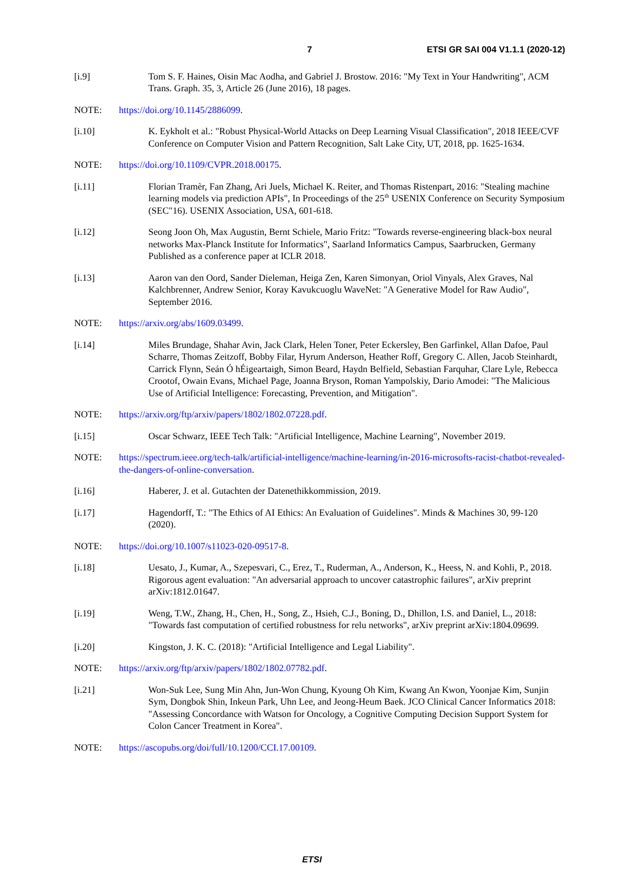7 ETSI GR SAI 004 V1.1.1 (2020-12)
[i.9] Tom S. F. Haines, Oisin Mac Aodha, and Gabriel J. Brostow. 2016: "My Text in Your Handwriting", ACM Trans. Graph. 35, 3, Article 26 (June 2016), 18 pages.
NOTE: https://doi.org/10.1145/2886099.
[i.10] K. Eykholt et al.: "Robust Physical-World Attacks on Deep Learning Visual Classification", 2018 IEEE/CVF Conference on Computer Vision and Pattern Recognition, Salt Lake City, UT, 2018, pp. 1625-1634.
NOTE: https://doi.org/10.1109/CVPR.2018.00175.
[i.11] Florian Tramèr, Fan Zhang, Ari Juels, Michael K. Reiter, and Thomas Ristenpart, 2016: "Stealing machine learning models via prediction APIs", In Proceedings of the 25<sup>th</sup> USENIX Conference on Security Symposium (SEC"16). USENIX Association, USA, 601-618.
[i.12] Seong Joon Oh, Max Augustin, Bernt Schiele, Mario Fritz: "Towards reverse-engineering black-box neural networks Max-Planck Institute for Informatics", Saarland Informatics Campus, Saarbrucken, Germany Published as a conference paper at ICLR 2018.
[i.13] Aaron van den Oord, Sander Dieleman, Heiga Zen, Karen Simonyan, Oriol Vinyals, Alex Graves, Nal Kalchbrenner, Andrew Senior, Koray Kavukcuoglu WaveNet: "A Generative Model for Raw Audio", September 2016.
NOTE: https://arxiv.org/abs/1609.03499.
[i.14] Miles Brundage, Shahar Avin, Jack Clark, Helen Toner, Peter Eckersley, Ben Garfinkel, Allan Dafoe, Paul Scharre, Thomas Zeitzoff, Bobby Filar, Hyrum Anderson, Heather Roff, Gregory C. Allen, Jacob Steinhardt, Carrick Flynn, Seán Ó hÉigeartaigh, Simon Beard, Haydn Belfield, Sebastian Farquhar, Clare Lyle, Rebecca Crootof, Owain Evans, Michael Page, Joanna Bryson, Roman Yampolskiy, Dario Amodei: "The Malicious Use of Artificial Intelligence: Forecasting, Prevention, and Mitigation".
NOTE: https://arxiv.org/ftp/arxiv/papers/1802/1802.07228.pdf.
[i.15] Oscar Schwarz, IEEE Tech Talk: "Artificial Intelligence, Machine Learning", November 2019.
NOTE: https://spectrum.ieee.org/tech-talk/artificial-intelligence/machine-learning/in-2016-microsofts-racist-chatbot-revealed-the-dangers-of-online-conversation.
[i.16] Haberer, J. et al. Gutachten der Datenethikkommission, 2019.
[i.17] Hagendorff, T.: "The Ethics of AI Ethics: An Evaluation of Guidelines". Minds & Machines 30, 99-120 (2020).
NOTE: https://doi.org/10.1007/s11023-020-09517-8.
[i.18] Uesato, J., Kumar, A., Szepesvari, C., Erez, T., Ruderman, A., Anderson, K., Heess, N. and Kohli, P., 2018. Rigorous agent evaluation: "An adversarial approach to uncover catastrophic failures", arXiv preprint arXiv:1812.01647.
[i.19] Weng, T.W., Zhang, H., Chen, H., Song, Z., Hsieh, C.J., Boning, D., Dhillon, I.S. and Daniel, L., 2018: "Towards fast computation of certified robustness for relu networks", arXiv preprint arXiv:1804.09699.
[i.20] Kingston, J. K. C. (2018): "Artificial Intelligence and Legal Liability".
NOTE: https://arxiv.org/ftp/arxiv/papers/1802/1802.07782.pdf.
[i.21] Won-Suk Lee, Sung Min Ahn, Jun-Won Chung, Kyoung Oh Kim, Kwang An Kwon, Yoonjae Kim, Sunjin Sym, Dongbok Shin, Inkeun Park, Uhn Lee, and Jeong-Heum Baek. JCO Clinical Cancer Informatics 2018: "Assessing Concordance with Watson for Oncology, a Cognitive Computing Decision Support System for Colon Cancer Treatment in Korea".
NOTE: https://ascopubs.org/doi/full/10.1200/CCI.17.00109.
ETSI